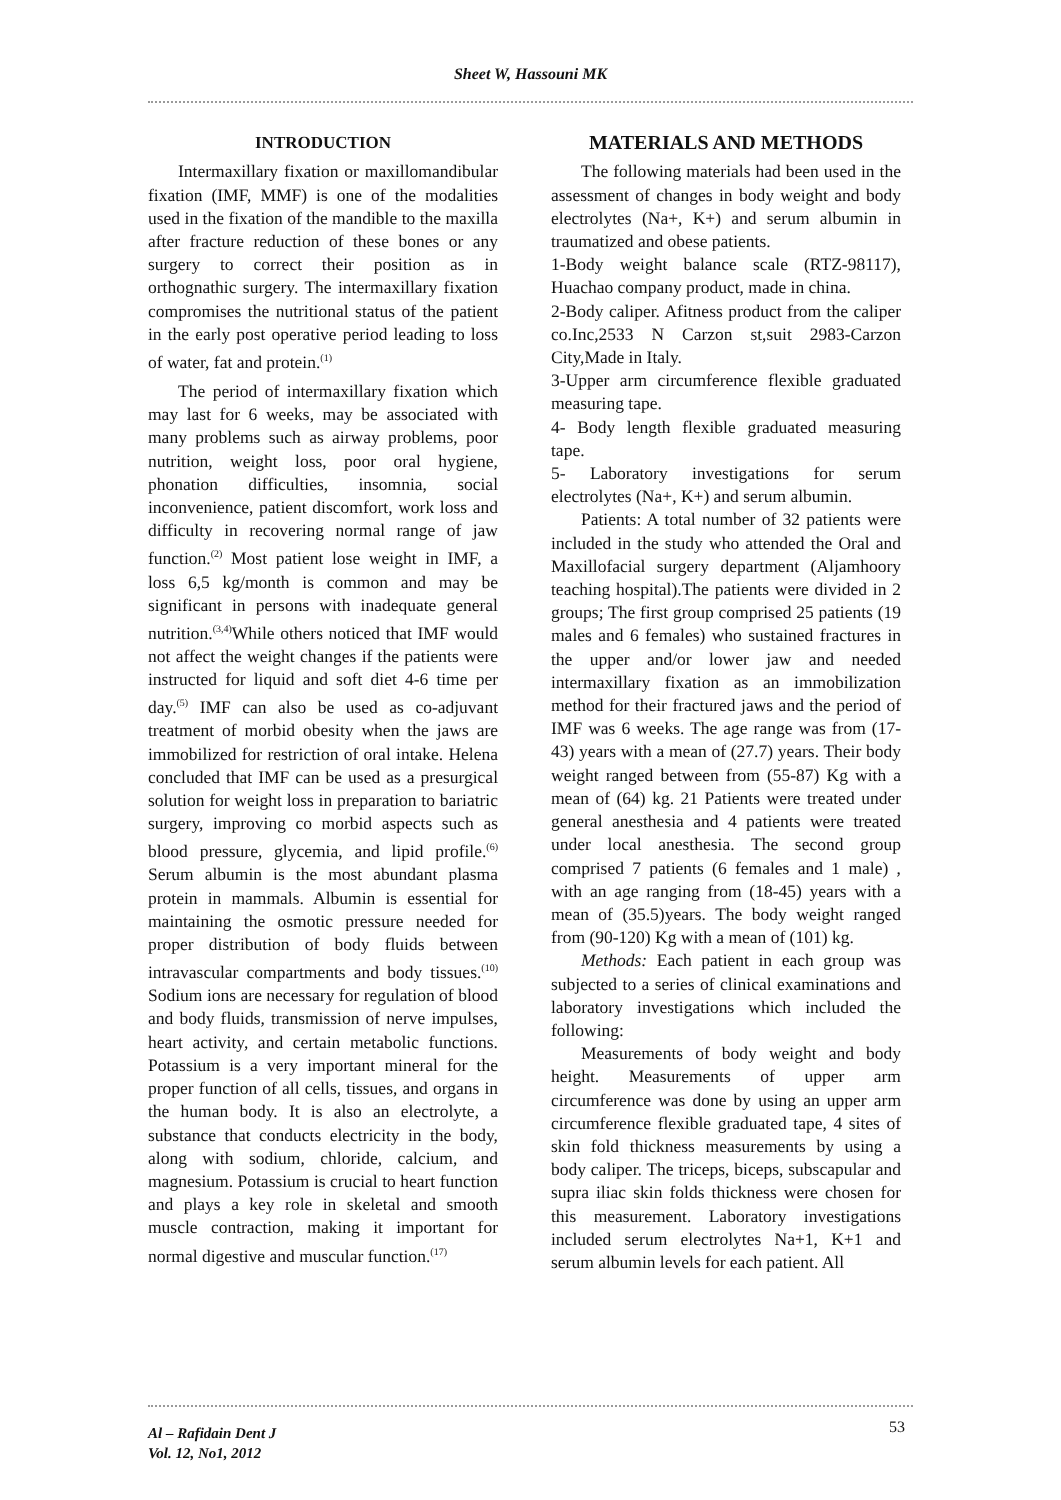Sheet W, Hassouni MK
INTRODUCTION
Intermaxillary fixation or maxillomandibular fixation (IMF, MMF) is one of the modalities used in the fixation of the mandible to the maxilla after fracture reduction of these bones or any surgery to correct their position as in orthognathic surgery. The intermaxillary fixation compromises the nutritional status of the patient in the early post operative period leading to loss of water, fat and protein.<sup>(1)</sup>
The period of intermaxillary fixation which may last for 6 weeks, may be associated with many problems such as airway problems, poor nutrition, weight loss, poor oral hygiene, phonation difficulties, insomnia, social inconvenience, patient discomfort, work loss and difficulty in recovering normal range of jaw function.<sup>(2)</sup> Most patient lose weight in IMF, a loss 6,5 kg/month is common and may be significant in persons with inadequate general nutrition.<sup>(3,4)</sup>While others noticed that IMF would not affect the weight changes if the patients were instructed for liquid and soft diet 4-6 time per day.<sup>(5)</sup> IMF can also be used as co-adjuvant treatment of morbid obesity when the jaws are immobilized for restriction of oral intake. Helena concluded that IMF can be used as a presurgical solution for weight loss in preparation to bariatric surgery, improving co morbid aspects such as blood pressure, glycemia, and lipid profile.<sup>(6)</sup> Serum albumin is the most abundant plasma protein in mammals. Albumin is essential for maintaining the osmotic pressure needed for proper distribution of body fluids between intravascular compartments and body tissues.<sup>(10)</sup> Sodium ions are necessary for regulation of blood and body fluids, transmission of nerve impulses, heart activity, and certain metabolic functions. Potassium is a very important mineral for the proper function of all cells, tissues, and organs in the human body. It is also an electrolyte, a substance that conducts electricity in the body, along with sodium, chloride, calcium, and magnesium. Potassium is crucial to heart function and plays a key role in skeletal and smooth muscle contraction, making it important for normal digestive and muscular function.<sup>(17)</sup>
MATERIALS AND METHODS
The following materials had been used in the assessment of changes in body weight and body electrolytes (Na+, K+) and serum albumin in traumatized and obese patients.
1-Body weight balance scale (RTZ-98117), Huachao company product, made in china.
2-Body caliper. Afitness product from the caliper co.Inc,2533 N Carzon st,suit 2983-Carzon City,Made in Italy.
3-Upper arm circumference flexible graduated measuring tape.
4- Body length flexible graduated measuring tape.
5- Laboratory investigations for serum electrolytes (Na+, K+) and serum albumin.
Patients: A total number of 32 patients were included in the study who attended the Oral and Maxillofacial surgery department (Aljamhoory teaching hospital).The patients were divided in 2 groups; The first group comprised 25 patients (19 males and 6 females) who sustained fractures in the upper and/or lower jaw and needed intermaxillary fixation as an immobilization method for their fractured jaws and the period of IMF was 6 weeks. The age range was from (17-43) years with a mean of (27.7) years. Their body weight ranged between from (55-87) Kg with a mean of (64) kg. 21 Patients were treated under general anesthesia and 4 patients were treated under local anesthesia. The second group comprised 7 patients (6 females and 1 male) , with an age ranging from (18-45) years with a mean of (35.5)years. The body weight ranged from (90-120) Kg with a mean of (101) kg.
Methods: Each patient in each group was subjected to a series of clinical examinations and laboratory investigations which included the following:
Measurements of body weight and body height. Measurements of upper arm circumference was done by using an upper arm circumference flexible graduated tape, 4 sites of skin fold thickness measurements by using a body caliper. The triceps, biceps, subscapular and supra iliac skin folds thickness were chosen for this measurement. Laboratory investigations included serum electrolytes Na+1, K+1 and serum albumin levels for each patient. All
53
Al – Rafidain Dent J
Vol. 12, No1, 2012